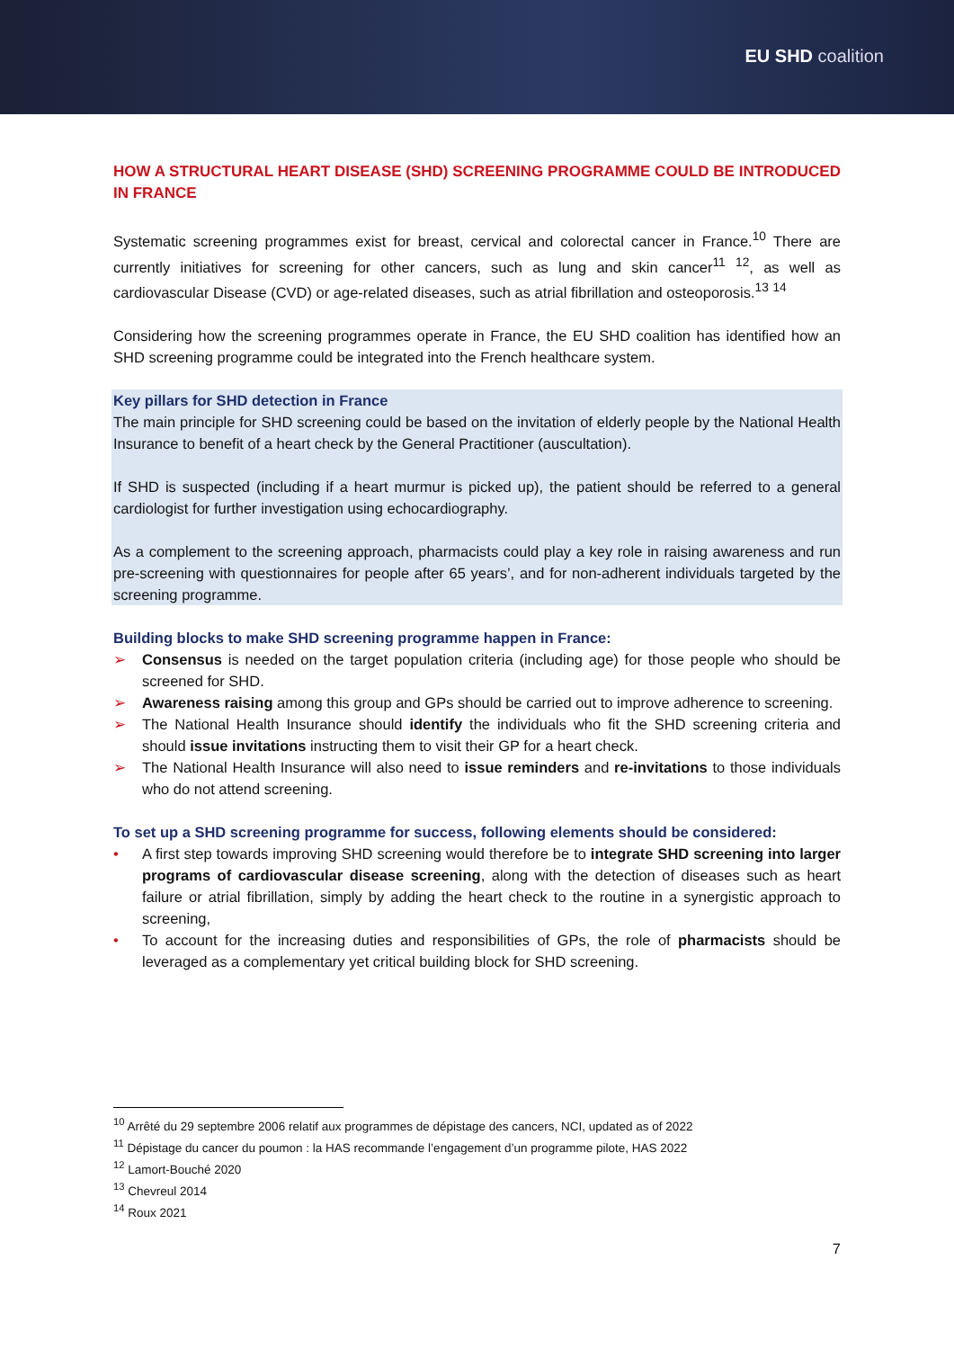EU SHD coalition
HOW A STRUCTURAL HEART DISEASE (SHD) SCREENING PROGRAMME COULD BE INTRODUCED IN FRANCE
Systematic screening programmes exist for breast, cervical and colorectal cancer in France.<sup>10</sup> There are currently initiatives for screening for other cancers, such as lung and skin cancer<sup>11</sup> <sup>12</sup>, as well as cardiovascular Disease (CVD) or age-related diseases, such as atrial fibrillation and osteoporosis.<sup>13</sup> <sup>14</sup>
Considering how the screening programmes operate in France, the EU SHD coalition has identified how an SHD screening programme could be integrated into the French healthcare system.
Key pillars for SHD detection in France
The main principle for SHD screening could be based on the invitation of elderly people by the National Health Insurance to benefit of a heart check by the General Practitioner (auscultation).
If SHD is suspected (including if a heart murmur is picked up), the patient should be referred to a general cardiologist for further investigation using echocardiography.
As a complement to the screening approach, pharmacists could play a key role in raising awareness and run pre-screening with questionnaires for people after 65 years’, and for non-adherent individuals targeted by the screening programme.
Building blocks to make SHD screening programme happen in France:
➢ Consensus is needed on the target population criteria (including age) for those people who should be screened for SHD.
➢ Awareness raising among this group and GPs should be carried out to improve adherence to screening.
➢ The National Health Insurance should identify the individuals who fit the SHD screening criteria and should issue invitations instructing them to visit their GP for a heart check.
➢ The National Health Insurance will also need to issue reminders and re-invitations to those individuals who do not attend screening.
To set up a SHD screening programme for success, following elements should be considered:
• A first step towards improving SHD screening would therefore be to integrate SHD screening into larger programs of cardiovascular disease screening, along with the detection of diseases such as heart failure or atrial fibrillation, simply by adding the heart check to the routine in a synergistic approach to screening,
• To account for the increasing duties and responsibilities of GPs, the role of pharmacists should be leveraged as a complementary yet critical building block for SHD screening.
<sup>10</sup> Arrêté du 29 septembre 2006 relatif aux programmes de dépistage des cancers, NCI, updated as of 2022
<sup>11</sup> Dépistage du cancer du poumon : la HAS recommande l’engagement d’un programme pilote, HAS 2022
<sup>12</sup> Lamort-Bouché 2020
<sup>13</sup> Chevreul 2014
<sup>14</sup> Roux 2021
7